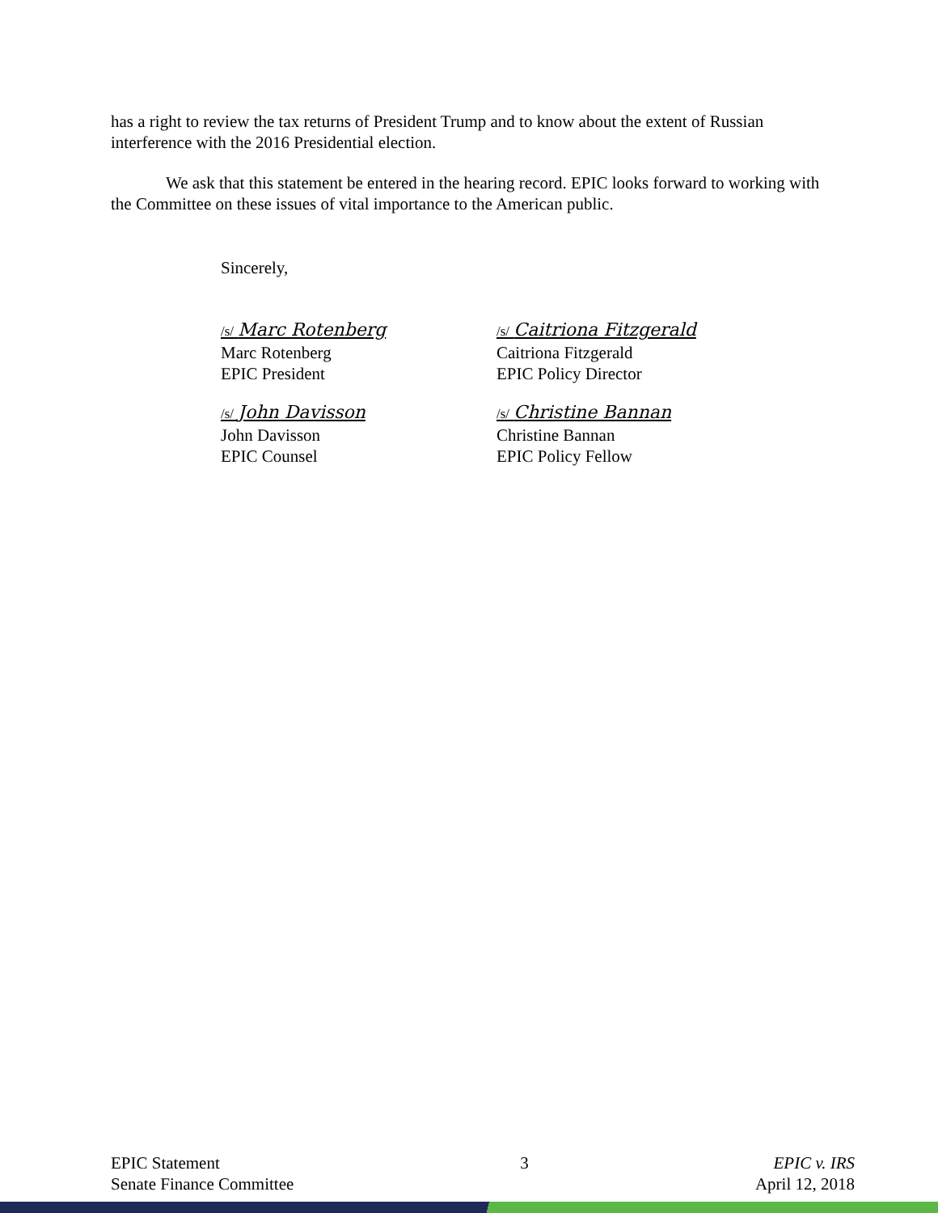has a right to review the tax returns of President Trump and to know about the extent of Russian interference with the 2016 Presidential election.
We ask that this statement be entered in the hearing record. EPIC looks forward to working with the Committee on these issues of vital importance to the American public.
Sincerely,
/s/ Marc Rotenberg
Marc Rotenberg
EPIC President
/s/ Caitriona Fitzgerald
Caitriona Fitzgerald
EPIC Policy Director
/s/ John Davisson
John Davisson
EPIC Counsel
/s/ Christine Bannan
Christine Bannan
EPIC Policy Fellow
EPIC Statement
Senate Finance Committee
3 EPIC v. IRS
April 12, 2018